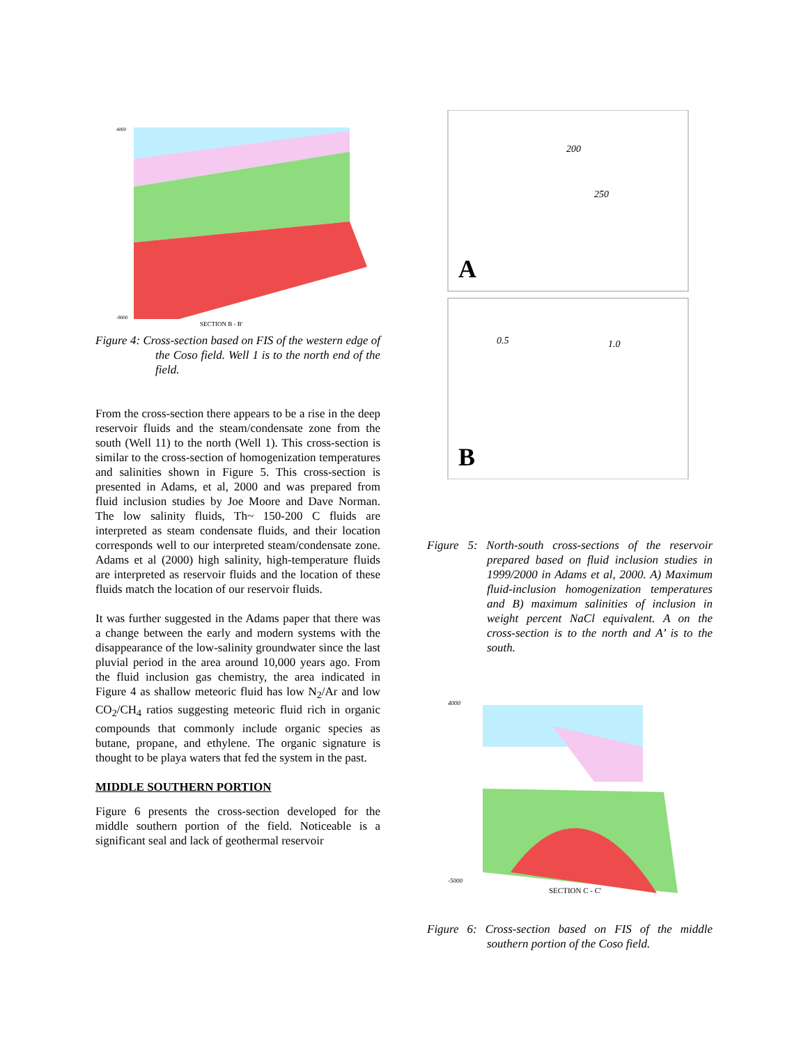4000
-9000
SECTION B - B'
Figure 4: Cross-section based on FIS of the western edge of the Coso field. Well 1 is to the north end of the field.
From the cross-section there appears to be a rise in the deep reservoir fluids and the steam/condensate zone from the south (Well 11) to the north (Well 1). This cross-section is similar to the cross-section of homogenization temperatures and salinities shown in Figure 5. This cross-section is presented in Adams, et al, 2000 and was prepared from fluid inclusion studies by Joe Moore and Dave Norman. The low salinity fluids, Th~ 150-200 C fluids are interpreted as steam condensate fluids, and their location corresponds well to our interpreted steam/condensate zone. Adams et al (2000) high salinity, high-temperature fluids are interpreted as reservoir fluids and the location of these fluids match the location of our reservoir fluids.
It was further suggested in the Adams paper that there was a change between the early and modern systems with the disappearance of the low-salinity groundwater since the last pluvial period in the area around 10,000 years ago. From the fluid inclusion gas chemistry, the area indicated in Figure 4 as shallow meteoric fluid has low N<sub>2</sub>/Ar and low CO<sub>2</sub>/CH<sub>4</sub> ratios suggesting meteoric fluid rich in organic compounds that commonly include organic species as butane, propane, and ethylene. The organic signature is thought to be playa waters that fed the system in the past.
MIDDLE SOUTHERN PORTION
Figure 6 presents the cross-section developed for the middle southern portion of the field. Noticeable is a significant seal and lack of geothermal reservoir
A
200
250
B
0.5
1.0
Figure 5: North-south cross-sections of the reservoir prepared based on fluid inclusion studies in 1999/2000 in Adams et al, 2000. A) Maximum fluid-inclusion homogenization temperatures and B) maximum salinities of inclusion in weight percent NaCl equivalent. A on the cross-section is to the north and A’ is to the south.
4000
-5000
SECTION C - C'
Figure 6: Cross-section based on FIS of the middle southern portion of the Coso field.